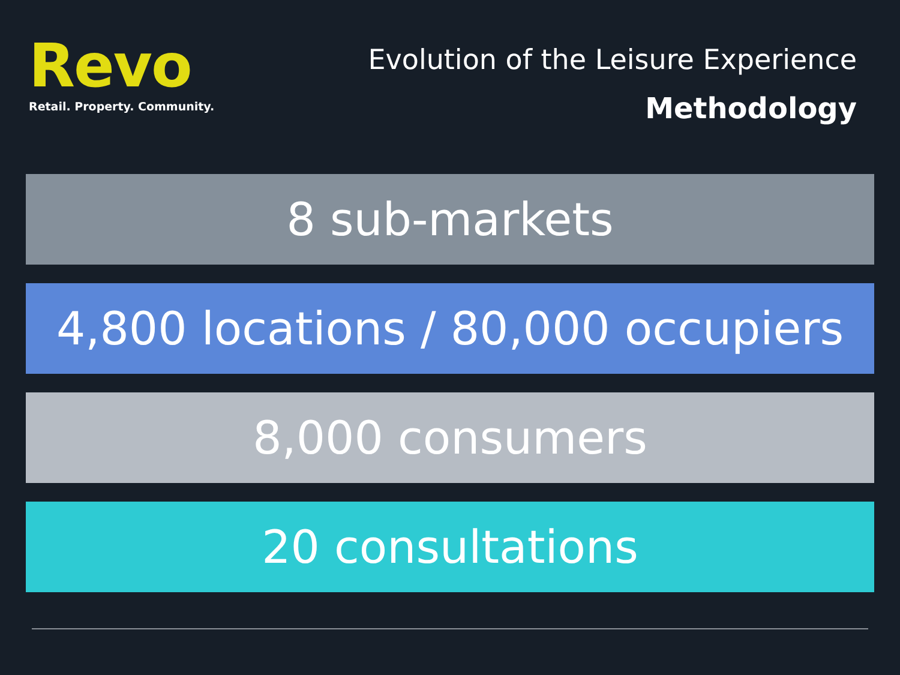Revo
Retail. Property. Community.
Evolution of the Leisure Experience
Methodology
8 sub-markets
4,800 locations / 80,000 occupiers
8,000 consumers
20 consultations